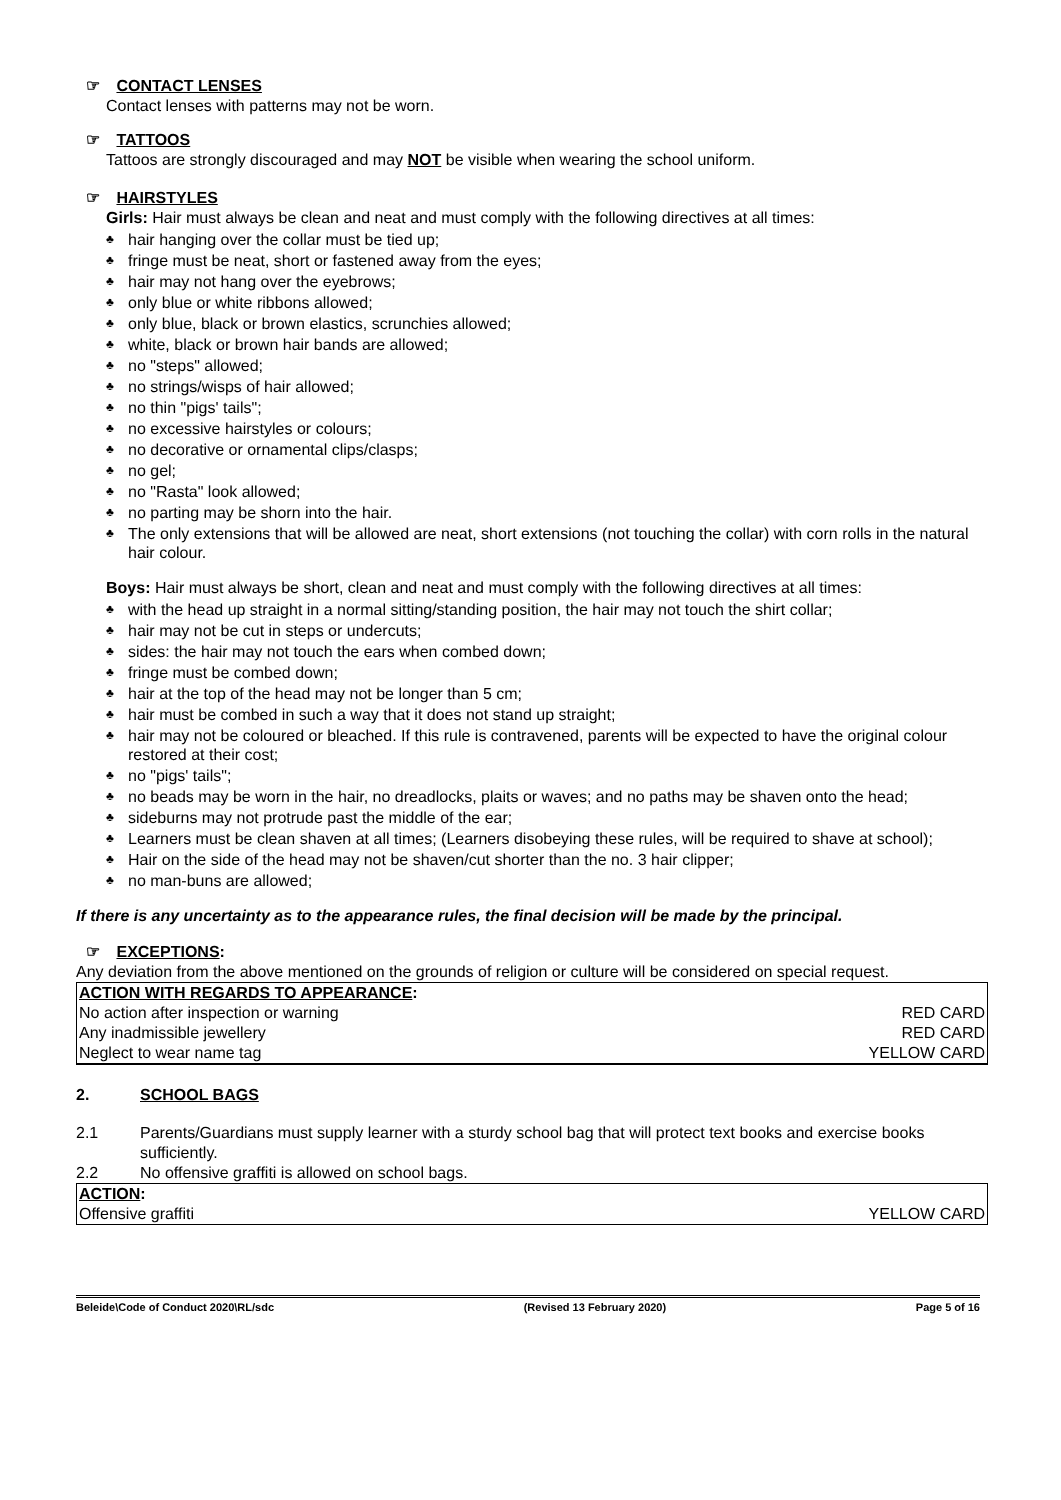☞ CONTACT LENSES
Contact lenses with patterns may not be worn.
☞ TATTOOS
Tattoos are strongly discouraged and may NOT be visible when wearing the school uniform.
☞ HAIRSTYLES
Girls: Hair must always be clean and neat and must comply with the following directives at all times:
♣ hair hanging over the collar must be tied up;
♣ fringe must be neat, short or fastened away from the eyes;
♣ hair may not hang over the eyebrows;
♣ only blue or white ribbons allowed;
♣ only blue, black or brown elastics, scrunchies allowed;
♣ white, black or brown hair bands are allowed;
♣ no "steps" allowed;
♣ no strings/wisps of hair allowed;
♣ no thin "pigs' tails";
♣ no excessive hairstyles or colours;
♣ no decorative or ornamental clips/clasps;
♣ no gel;
♣ no "Rasta" look allowed;
♣ no parting may be shorn into the hair.
♣ The only extensions that will be allowed are neat, short extensions (not touching the collar) with corn rolls in the natural hair colour.
Boys: Hair must always be short, clean and neat and must comply with the following directives at all times:
♣ with the head up straight in a normal sitting/standing position, the hair may not touch the shirt collar;
♣ hair may not be cut in steps or undercuts;
♣ sides: the hair may not touch the ears when combed down;
♣ fringe must be combed down;
♣ hair at the top of the head may not be longer than 5 cm;
♣ hair must be combed in such a way that it does not stand up straight;
♣ hair may not be coloured or bleached. If this rule is contravened, parents will be expected to have the original colour restored at their cost;
♣ no "pigs' tails";
♣ no beads may be worn in the hair, no dreadlocks, plaits or waves; and no paths may be shaven onto the head;
♣ sideburns may not protrude past the middle of the ear;
♣ Learners must be clean shaven at all times; (Learners disobeying these rules, will be required to shave at school);
♣ Hair on the side of the head may not be shaven/cut shorter than the no. 3 hair clipper;
♣ no man-buns are allowed;
If there is any uncertainty as to the appearance rules, the final decision will be made by the principal.
☞ EXCEPTIONS:
Any deviation from the above mentioned on the grounds of religion or culture will be considered on special request.
| ACTION WITH REGARDS TO APPEARANCE : | |
| No action after inspection or warning | RED CARD |
| Any inadmissible jewellery | RED CARD |
| Neglect to wear name tag | YELLOW CARD |
2. SCHOOL BAGS
2.1 Parents/Guardians must supply learner with a sturdy school bag that will protect text books and exercise books sufficiently.
2.2 No offensive graffiti is allowed on school bags.
| ACTION : | |
| Offensive graffiti | YELLOW CARD |
Beleide\Code of Conduct 2020\RL/sdc (Revised 13 February 2020) Page 5 of 16